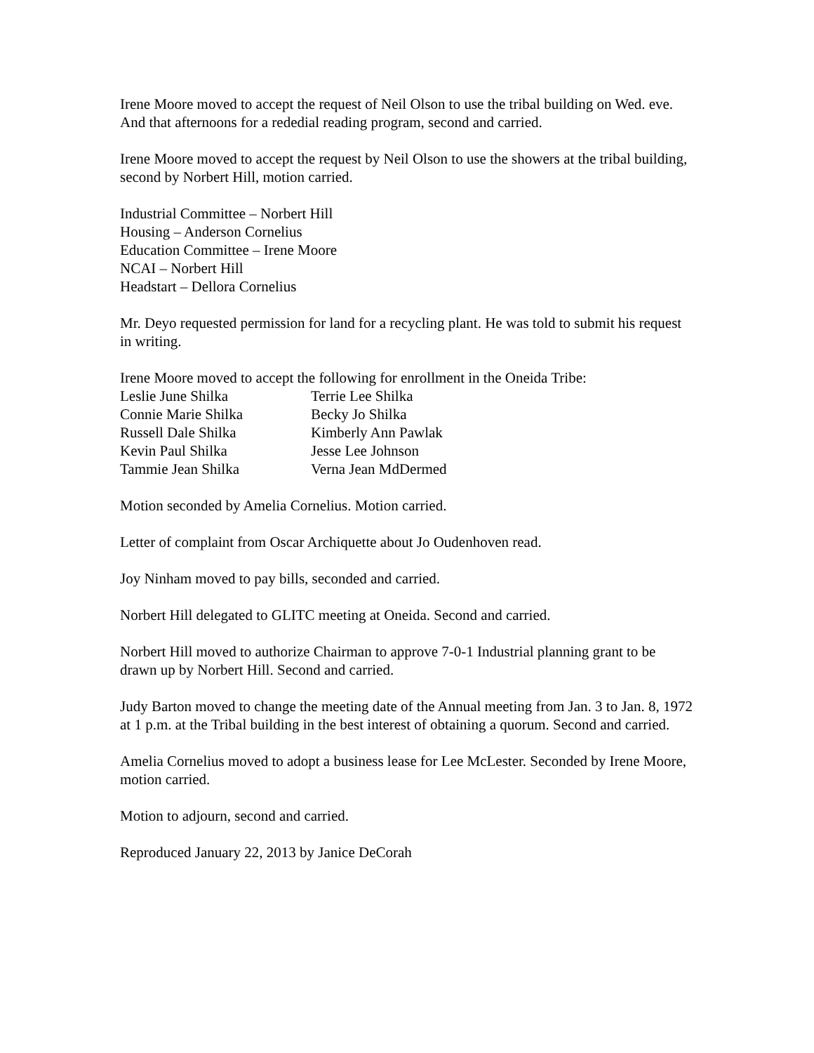Irene Moore moved to accept the request of Neil Olson to use the tribal building on Wed. eve. And that afternoons for a rededial reading program, second and carried.
Irene Moore moved to accept the request by Neil Olson to use the showers at the tribal building, second by Norbert Hill, motion carried.
Industrial Committee – Norbert Hill
Housing – Anderson Cornelius
Education Committee – Irene Moore
NCAI – Norbert Hill
Headstart – Dellora Cornelius
Mr. Deyo requested permission for land for a recycling plant. He was told to submit his request in writing.
Irene Moore moved to accept the following for enrollment in the Oneida Tribe:
| Leslie June Shilka | Terrie Lee Shilka |
| Connie Marie Shilka | Becky Jo Shilka |
| Russell Dale Shilka | Kimberly Ann Pawlak |
| Kevin Paul Shilka | Jesse Lee Johnson |
| Tammie Jean Shilka | Verna Jean MdDermed |
Motion seconded by Amelia Cornelius. Motion carried.
Letter of complaint from Oscar Archiquette about Jo Oudenhoven read.
Joy Ninham moved to pay bills, seconded and carried.
Norbert Hill delegated to GLITC meeting at Oneida. Second and carried.
Norbert Hill moved to authorize Chairman to approve 7-0-1 Industrial planning grant to be drawn up by Norbert Hill. Second and carried.
Judy Barton moved to change the meeting date of the Annual meeting from Jan. 3 to Jan. 8, 1972 at 1 p.m. at the Tribal building in the best interest of obtaining a quorum. Second and carried.
Amelia Cornelius moved to adopt a business lease for Lee McLester. Seconded by Irene Moore, motion carried.
Motion to adjourn, second and carried.
Reproduced January 22, 2013 by Janice DeCorah